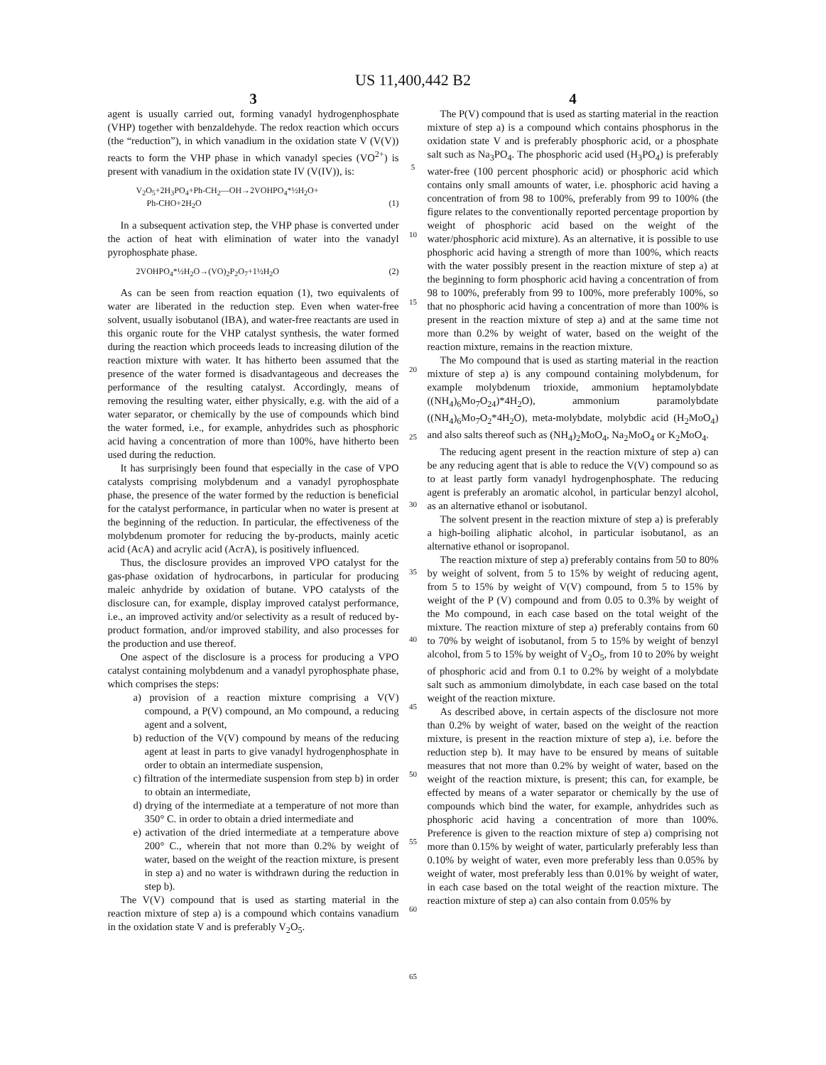US 11,400,442 B2
3
agent is usually carried out, forming vanadyl hydrogenphosphate (VHP) together with benzaldehyde. The redox reaction which occurs (the “reduction”), in which vanadium in the oxidation state V (V(V)) reacts to form the VHP phase in which vanadyl species (VO<sup>2+</sup>) is present with vanadium in the oxidation state IV (V(IV)), is:
V<sub>2</sub>O<sub>5</sub>+2H<sub>3</sub>PO<sub>4</sub>+Ph-CH<sub>2</sub>—OH→2VOHPO<sub>4</sub>*½H<sub>2</sub>O+
Ph-CHO+2H<sub>2</sub>O (1)
In a subsequent activation step, the VHP phase is converted under the action of heat with elimination of water into the vanadyl pyrophosphate phase.
2VOHPO<sub>4</sub>*½H<sub>2</sub>O→(VO)<sub>2</sub>P<sub>2</sub>O<sub>7</sub>+1½H<sub>2</sub>O (2)
As can be seen from reaction equation (1), two equivalents of water are liberated in the reduction step. Even when water-free solvent, usually isobutanol (IBA), and water-free reactants are used in this organic route for the VHP catalyst synthesis, the water formed during the reaction which proceeds leads to increasing dilution of the reaction mixture with water. It has hitherto been assumed that the presence of the water formed is disadvantageous and decreases the performance of the resulting catalyst. Accordingly, means of removing the resulting water, either physically, e.g. with the aid of a water separator, or chemically by the use of compounds which bind the water formed, i.e., for example, anhydrides such as phosphoric acid having a concentration of more than 100%, have hitherto been used during the reduction.
It has surprisingly been found that especially in the case of VPO catalysts comprising molybdenum and a vanadyl pyrophosphate phase, the presence of the water formed by the reduction is beneficial for the catalyst performance, in particular when no water is present at the beginning of the reduction. In particular, the effectiveness of the molybdenum promoter for reducing the by-products, mainly acetic acid (AcA) and acrylic acid (AcrA), is positively influenced.
Thus, the disclosure provides an improved VPO catalyst for the gas-phase oxidation of hydrocarbons, in particular for producing maleic anhydride by oxidation of butane. VPO catalysts of the disclosure can, for example, display improved catalyst performance, i.e., an improved activity and/or selectivity as a result of reduced by-product formation, and/or improved stability, and also processes for the production and use thereof.
One aspect of the disclosure is a process for producing a VPO catalyst containing molybdenum and a vanadyl pyrophosphate phase, which comprises the steps:
a) provision of a reaction mixture comprising a V(V) compound, a P(V) compound, an Mo compound, a reducing agent and a solvent,
b) reduction of the V(V) compound by means of the reducing agent at least in parts to give vanadyl hydrogenphosphate in order to obtain an intermediate suspension,
c) filtration of the intermediate suspension from step b) in order to obtain an intermediate,
d) drying of the intermediate at a temperature of not more than 350° C. in order to obtain a dried intermediate and
e) activation of the dried intermediate at a temperature above 200° C., wherein that not more than 0.2% by weight of water, based on the weight of the reaction mixture, is present in step a) and no water is withdrawn during the reduction in step b).
The V(V) compound that is used as starting material in the reaction mixture of step a) is a compound which contains vanadium in the oxidation state V and is preferably V<sub>2</sub>O<sub>5</sub>.
5
10
15
20
25
30
35
40
45
50
55
60
65
4
The P(V) compound that is used as starting material in the reaction mixture of step a) is a compound which contains phosphorus in the oxidation state V and is preferably phosphoric acid, or a phosphate salt such as Na<sub>3</sub>PO<sub>4</sub>. The phosphoric acid used (H<sub>3</sub>PO<sub>4</sub>) is preferably water-free (100 percent phosphoric acid) or phosphoric acid which contains only small amounts of water, i.e. phosphoric acid having a concentration of from 98 to 100%, preferably from 99 to 100% (the figure relates to the conventionally reported percentage proportion by weight of phosphoric acid based on the weight of the water/phosphoric acid mixture). As an alternative, it is possible to use phosphoric acid having a strength of more than 100%, which reacts with the water possibly present in the reaction mixture of step a) at the beginning to form phosphoric acid having a concentration of from 98 to 100%, preferably from 99 to 100%, more preferably 100%, so that no phosphoric acid having a concentration of more than 100% is present in the reaction mixture of step a) and at the same time not more than 0.2% by weight of water, based on the weight of the reaction mixture, remains in the reaction mixture.
The Mo compound that is used as starting material in the reaction mixture of step a) is any compound containing molybdenum, for example molybdenum trioxide, ammonium heptamolybdate ((NH<sub>4</sub>)<sub>6</sub>Mo<sub>7</sub>O<sub>24</sub>)*4H<sub>2</sub>O), ammonium paramolybdate ((NH<sub>4</sub>)<sub>6</sub>Mo<sub>7</sub>O<sub>2</sub>*4H<sub>2</sub>O), meta-molybdate, molybdic acid (H<sub>2</sub>MoO<sub>4</sub>) and also salts thereof such as (NH<sub>4</sub>)<sub>2</sub>MoO<sub>4</sub>, Na<sub>2</sub>MoO<sub>4</sub> or K<sub>2</sub>MoO<sub>4</sub>.
The reducing agent present in the reaction mixture of step a) can be any reducing agent that is able to reduce the V(V) compound so as to at least partly form vanadyl hydrogenphosphate. The reducing agent is preferably an aromatic alcohol, in particular benzyl alcohol, as an alternative ethanol or isobutanol.
The solvent present in the reaction mixture of step a) is preferably a high-boiling aliphatic alcohol, in particular isobutanol, as an alternative ethanol or isopropanol.
The reaction mixture of step a) preferably contains from 50 to 80% by weight of solvent, from 5 to 15% by weight of reducing agent, from 5 to 15% by weight of V(V) compound, from 5 to 15% by weight of the P (V) compound and from 0.05 to 0.3% by weight of the Mo compound, in each case based on the total weight of the mixture. The reaction mixture of step a) preferably contains from 60 to 70% by weight of isobutanol, from 5 to 15% by weight of benzyl alcohol, from 5 to 15% by weight of V<sub>2</sub>O<sub>5</sub>, from 10 to 20% by weight of phosphoric acid and from 0.1 to 0.2% by weight of a molybdate salt such as ammonium dimolybdate, in each case based on the total weight of the reaction mixture.
As described above, in certain aspects of the disclosure not more than 0.2% by weight of water, based on the weight of the reaction mixture, is present in the reaction mixture of step a), i.e. before the reduction step b). It may have to be ensured by means of suitable measures that not more than 0.2% by weight of water, based on the weight of the reaction mixture, is present; this can, for example, be effected by means of a water separator or chemically by the use of compounds which bind the water, for example, anhydrides such as phosphoric acid having a concentration of more than 100%. Preference is given to the reaction mixture of step a) comprising not more than 0.15% by weight of water, particularly preferably less than 0.10% by weight of water, even more preferably less than 0.05% by weight of water, most preferably less than 0.01% by weight of water, in each case based on the total weight of the reaction mixture. The reaction mixture of step a) can also contain from 0.05% by